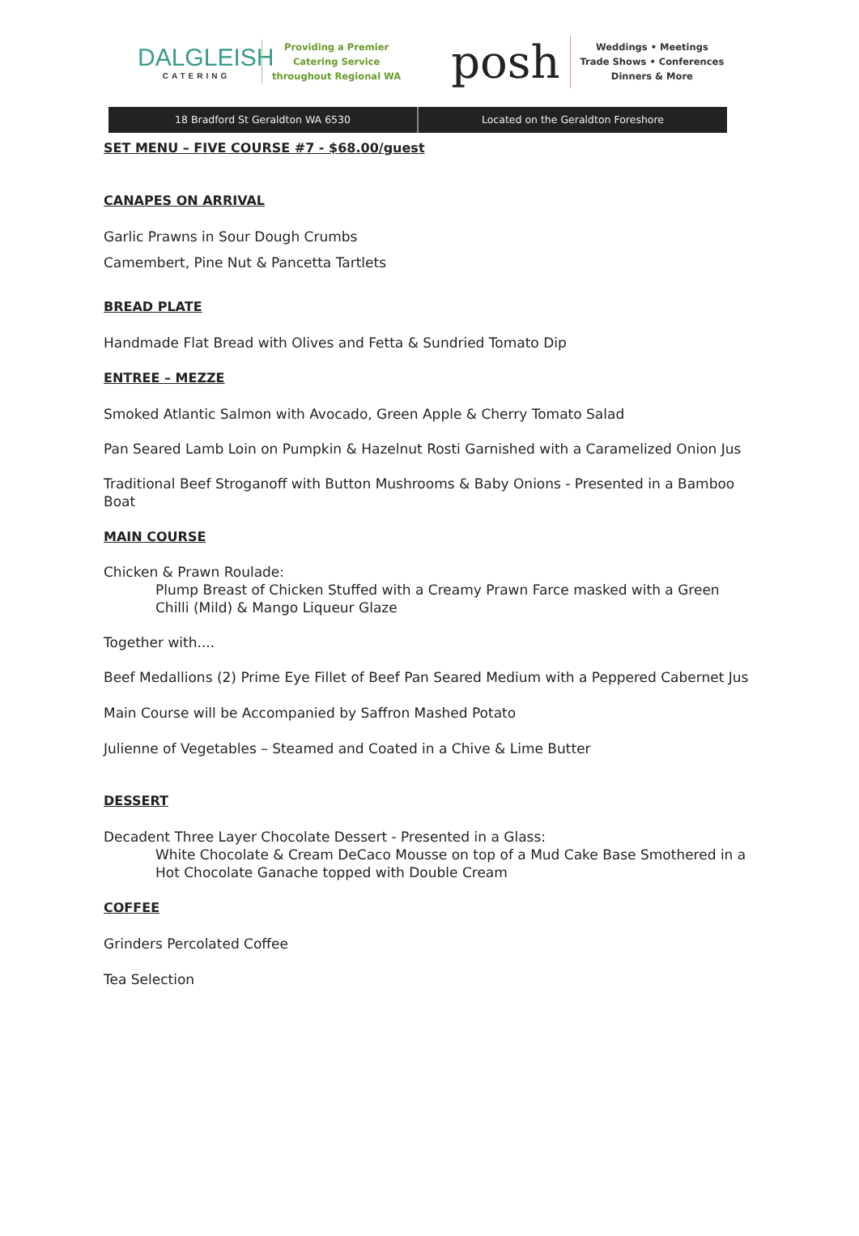DALGLEISH
CATERING
Providing a Premier
Catering Service
throughout Regional WA
posh
Weddings • Meetings
Trade Shows • Conferences
Dinners & More
18 Bradford St Geraldton WA 6530
Located on the Geraldton Foreshore
SET MENU – FIVE COURSE #7 - $68.00/guest
CANAPES ON ARRIVAL
Garlic Prawns in Sour Dough Crumbs
Camembert, Pine Nut & Pancetta Tartlets
BREAD PLATE
Handmade Flat Bread with Olives and Fetta & Sundried Tomato Dip
ENTREE – MEZZE
Smoked Atlantic Salmon with Avocado, Green Apple & Cherry Tomato Salad
Pan Seared Lamb Loin on Pumpkin & Hazelnut Rosti Garnished with a Caramelized Onion Jus
Traditional Beef Stroganoff with Button Mushrooms & Baby Onions - Presented in a Bamboo Boat
MAIN COURSE
Chicken & Prawn Roulade:
Plump Breast of Chicken Stuffed with a Creamy Prawn Farce masked with a Green Chilli (Mild) & Mango Liqueur Glaze
Together with....
Beef Medallions (2) Prime Eye Fillet of Beef Pan Seared Medium with a Peppered Cabernet Jus
Main Course will be Accompanied by Saffron Mashed Potato
Julienne of Vegetables – Steamed and Coated in a Chive & Lime Butter
DESSERT
Decadent Three Layer Chocolate Dessert - Presented in a Glass:
White Chocolate & Cream DeCaco Mousse on top of a Mud Cake Base Smothered in a Hot Chocolate Ganache topped with Double Cream
COFFEE
Grinders Percolated Coffee
Tea Selection